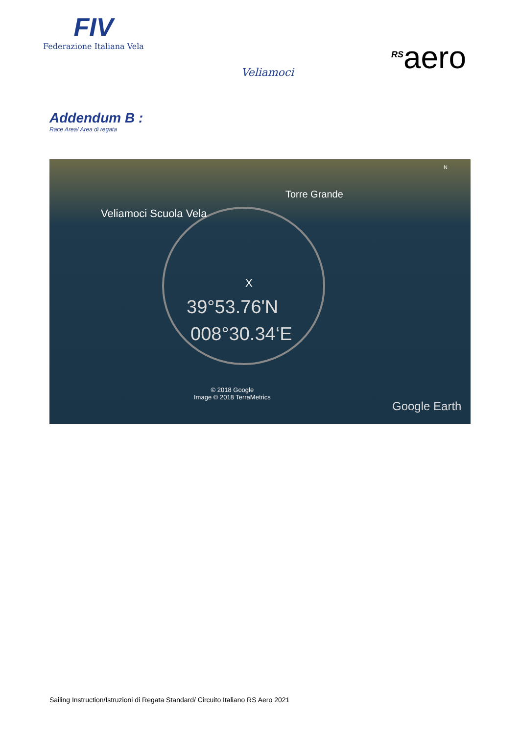FIV
Federazione Italiana Vela
Veliamoci
<sup>RS</sup>aero
Addendum B :
Race Area/ Area di regata
Torre Grande
Veliamoci Scuola Vela
X
39°53.76'N
008°30.34‘E
© 2018 Google
Image © 2018 TerraMetrics
Google Earth
N
Sailing Instruction/Istruzioni di Regata Standard/ Circuito Italiano RS Aero 2021